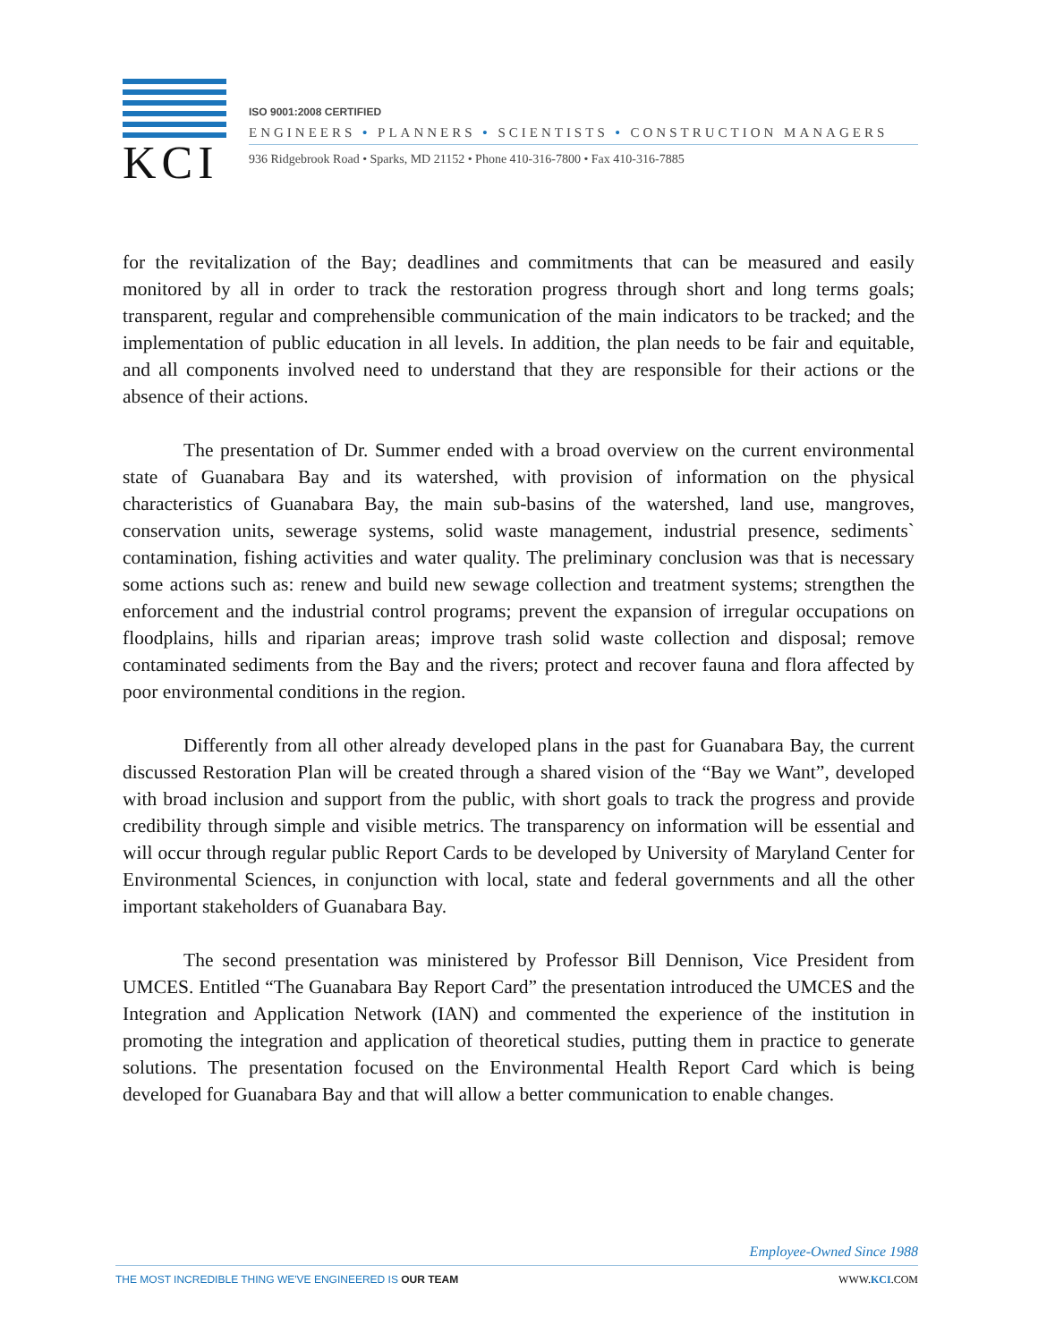KCI
ISO 9001:2008 CERTIFIED
ENGINEERS • PLANNERS • SCIENTISTS • CONSTRUCTION MANAGERS
936 Ridgebrook Road • Sparks, MD 21152 • Phone 410-316-7800 • Fax 410-316-7885
for the revitalization of the Bay; deadlines and commitments that can be measured and easily monitored by all in order to track the restoration progress through short and long terms goals; transparent, regular and comprehensible communication of the main indicators to be tracked; and the implementation of public education in all levels. In addition, the plan needs to be fair and equitable, and all components involved need to understand that they are responsible for their actions or the absence of their actions.
The presentation of Dr. Summer ended with a broad overview on the current environmental state of Guanabara Bay and its watershed, with provision of information on the physical characteristics of Guanabara Bay, the main sub-basins of the watershed, land use, mangroves, conservation units, sewerage systems, solid waste management, industrial presence, sediments` contamination, fishing activities and water quality. The preliminary conclusion was that is necessary some actions such as: renew and build new sewage collection and treatment systems; strengthen the enforcement and the industrial control programs; prevent the expansion of irregular occupations on floodplains, hills and riparian areas; improve trash solid waste collection and disposal; remove contaminated sediments from the Bay and the rivers; protect and recover fauna and flora affected by poor environmental conditions in the region.
Differently from all other already developed plans in the past for Guanabara Bay, the current discussed Restoration Plan will be created through a shared vision of the “Bay we Want”, developed with broad inclusion and support from the public, with short goals to track the progress and provide credibility through simple and visible metrics. The transparency on information will be essential and will occur through regular public Report Cards to be developed by University of Maryland Center for Environmental Sciences, in conjunction with local, state and federal governments and all the other important stakeholders of Guanabara Bay.
The second presentation was ministered by Professor Bill Dennison, Vice President from UMCES. Entitled “The Guanabara Bay Report Card” the presentation introduced the UMCES and the Integration and Application Network (IAN) and commented the experience of the institution in promoting the integration and application of theoretical studies, putting them in practice to generate solutions. The presentation focused on the Environmental Health Report Card which is being developed for Guanabara Bay and that will allow a better communication to enable changes.
Employee-Owned Since 1988
THE MOST INCREDIBLE THING WE'VE ENGINEERED IS OUR TEAM WWW.KCI.COM